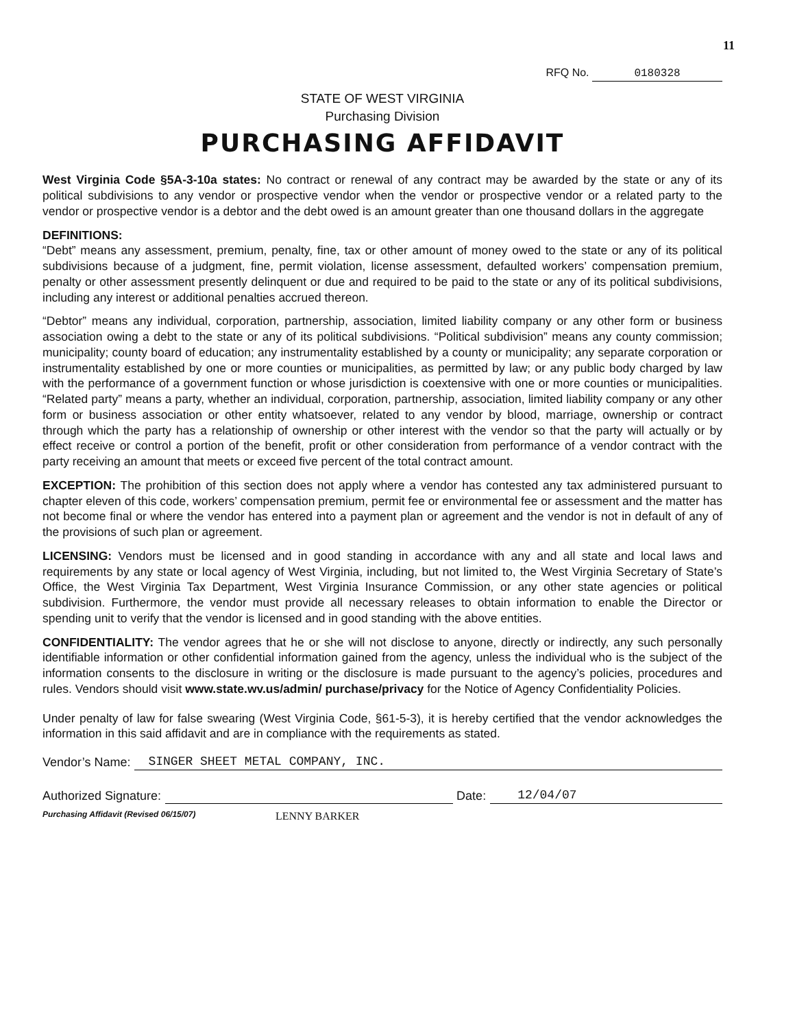11
RFQ No. 0180328
STATE OF WEST VIRGINIA
Purchasing Division
PURCHASING AFFIDAVIT
West Virginia Code §5A-3-10a states: No contract or renewal of any contract may be awarded by the state or any of its political subdivisions to any vendor or prospective vendor when the vendor or prospective vendor or a related party to the vendor or prospective vendor is a debtor and the debt owed is an amount greater than one thousand dollars in the aggregate
DEFINITIONS:
“Debt” means any assessment, premium, penalty, fine, tax or other amount of money owed to the state or any of its political subdivisions because of a judgment, fine, permit violation, license assessment, defaulted workers’ compensation premium, penalty or other assessment presently delinquent or due and required to be paid to the state or any of its political subdivisions, including any interest or additional penalties accrued thereon.
“Debtor” means any individual, corporation, partnership, association, limited liability company or any other form or business association owing a debt to the state or any of its political subdivisions. “Political subdivision” means any county commission; municipality; county board of education; any instrumentality established by a county or municipality; any separate corporation or instrumentality established by one or more counties or municipalities, as permitted by law; or any public body charged by law with the performance of a government function or whose jurisdiction is coextensive with one or more counties or municipalities. “Related party” means a party, whether an individual, corporation, partnership, association, limited liability company or any other form or business association or other entity whatsoever, related to any vendor by blood, marriage, ownership or contract through which the party has a relationship of ownership or other interest with the vendor so that the party will actually or by effect receive or control a portion of the benefit, profit or other consideration from performance of a vendor contract with the party receiving an amount that meets or exceed five percent of the total contract amount.
EXCEPTION: The prohibition of this section does not apply where a vendor has contested any tax administered pursuant to chapter eleven of this code, workers’ compensation premium, permit fee or environmental fee or assessment and the matter has not become final or where the vendor has entered into a payment plan or agreement and the vendor is not in default of any of the provisions of such plan or agreement.
LICENSING: Vendors must be licensed and in good standing in accordance with any and all state and local laws and requirements by any state or local agency of West Virginia, including, but not limited to, the West Virginia Secretary of State’s Office, the West Virginia Tax Department, West Virginia Insurance Commission, or any other state agencies or political subdivision. Furthermore, the vendor must provide all necessary releases to obtain information to enable the Director or spending unit to verify that the vendor is licensed and in good standing with the above entities.
CONFIDENTIALITY: The vendor agrees that he or she will not disclose to anyone, directly or indirectly, any such personally identifiable information or other confidential information gained from the agency, unless the individual who is the subject of the information consents to the disclosure in writing or the disclosure is made pursuant to the agency’s policies, procedures and rules. Vendors should visit www.state.wv.us/admin/ purchase/privacy for the Notice of Agency Confidentiality Policies.
Under penalty of law for false swearing (West Virginia Code, §61-5-3), it is hereby certified that the vendor acknowledges the information in this said affidavit and are in compliance with the requirements as stated.
Vendor’s Name: SINGER SHEET METAL COMPANY, INC.
Authorized Signature: Date: 12/04/07
Purchasing Affidavit (Revised 06/15/07) LENNY BARKER